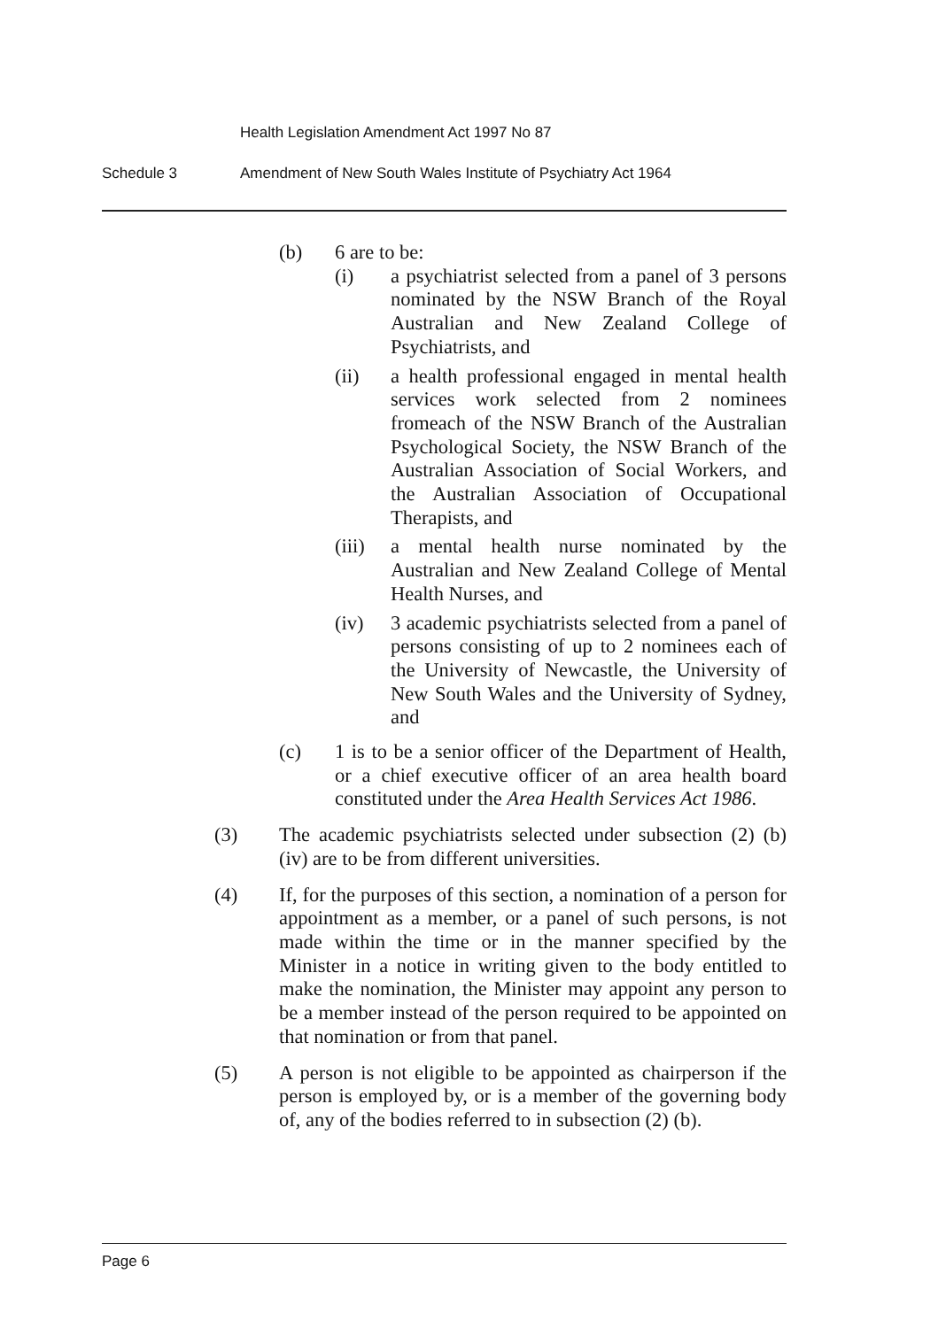Health Legislation Amendment Act 1997 No 87
Schedule 3 Amendment of New South Wales Institute of Psychiatry Act 1964
(b) 6 are to be:
(i) a psychiatrist selected from a panel of 3 persons nominated by the NSW Branch of the Royal Australian and New Zealand College of Psychiatrists, and
(ii) a health professional engaged in mental health services work selected from 2 nominees fromeach of the NSW Branch of the Australian Psychological Society, the NSW Branch of the Australian Association of Social Workers, and the Australian Association of Occupational Therapists, and
(iii)
a mental health nurse nominated by the Australian and New Zealand College of Mental Health Nurses, and
(iv) 3 academic psychiatrists selected from a panel of persons consisting of up to 2 nominees each of the University of Newcastle, the University of New South Wales and the University of Sydney, and
(c) 1 is to be a senior officer of the Department of Health, or a chief executive officer of an area health board constituted under the Area Health Services Act 1986.
(3) The academic psychiatrists selected under subsection (2) (b) (iv) are to be from different universities.
(4) If, for the purposes of this section, a nomination of a person for appointment as a member, or a panel of such persons, is not made within the time or in the manner specified by the Minister in a notice in writing given to the body entitled to make the nomination, the Minister may appoint any person to be a member instead of the person required to be appointed on that nomination or from that panel.
(5) A person is not eligible to be appointed as chairperson if the person is employed by, or is a member of the governing body of, any of the bodies referred to in subsection (2) (b).
Page 6